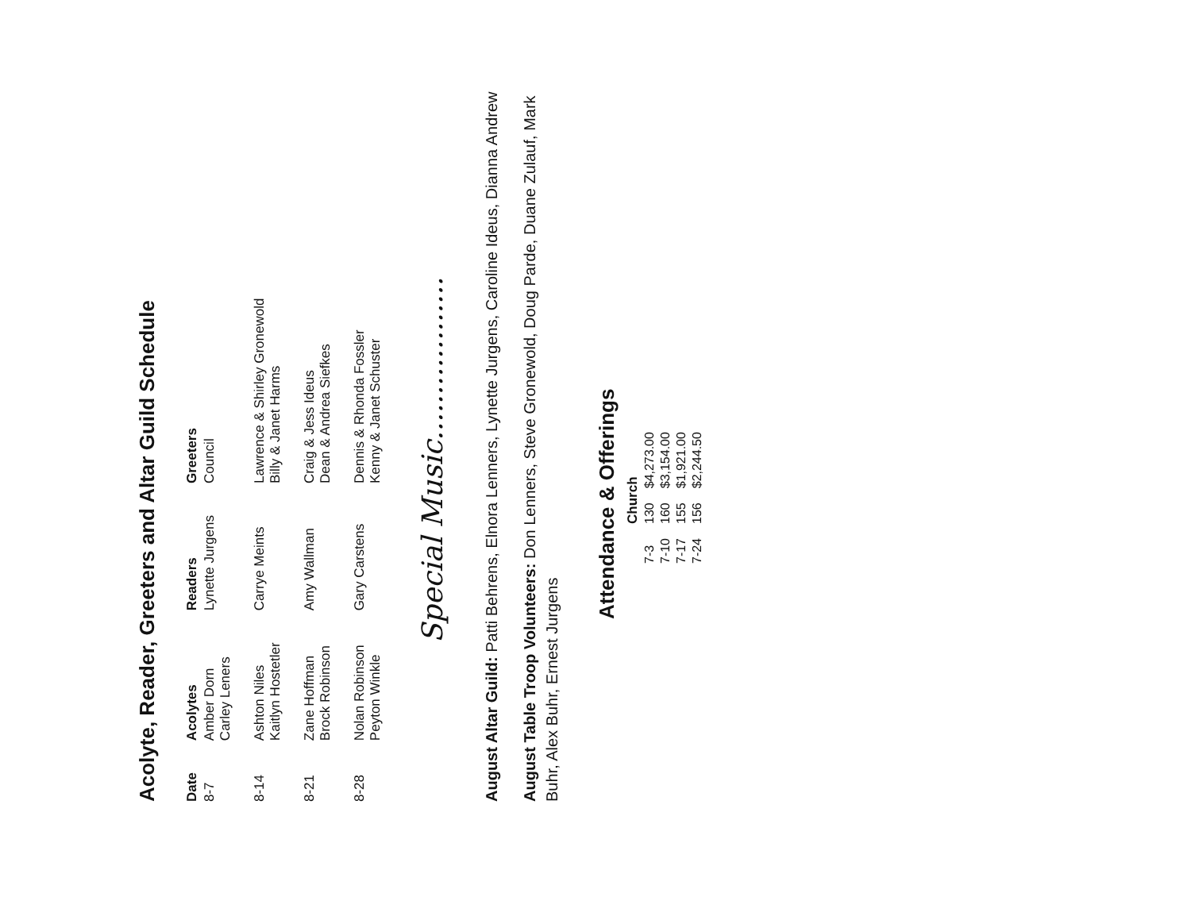Acolyte, Reader, Greeters and Altar Guild Schedule
| Date | Acolytes | Readers | Greeters |
| --- | --- | --- | --- |
| 8-7 | Amber Dorn Carley Leners | Lynette Jurgens | Council |
| 8-14 | Ashton Niles Kaitlyn Hostetler | Carrye Meints | Lawrence & Shirley Gronewold Billy & Janet Harms |
| 8-21 | Zane Hoffman Brock Robinson | Amy Wallman | Craig & Jess Ideus Dean & Andrea Siefkes |
| 8-28 | Nolan Robinson Peyton Winkle | Gary Carstens | Dennis & Rhonda Fossler Kenny & Janet Schuster |
Special Music..................
August Altar Guild: Patti Behrens, Elnora Lenners, Lynette Jurgens, Caroline Ideus, Dianna Andrew
August Table Troop Volunteers: Don Lenners, Steve Gronewold, Doug Parde, Duane Zulauf, Mark Buhr, Alex Buhr, Ernest Jurgens
Attendance & Offerings
| | Church | |
| --- | --- | --- |
| 7-3 | 130 | $4,273.00 |
| 7-10 | 160 | $3,154.00 |
| 7-17 | 155 | $1,921.00 |
| 7-24 | 156 | $2,244.50 |